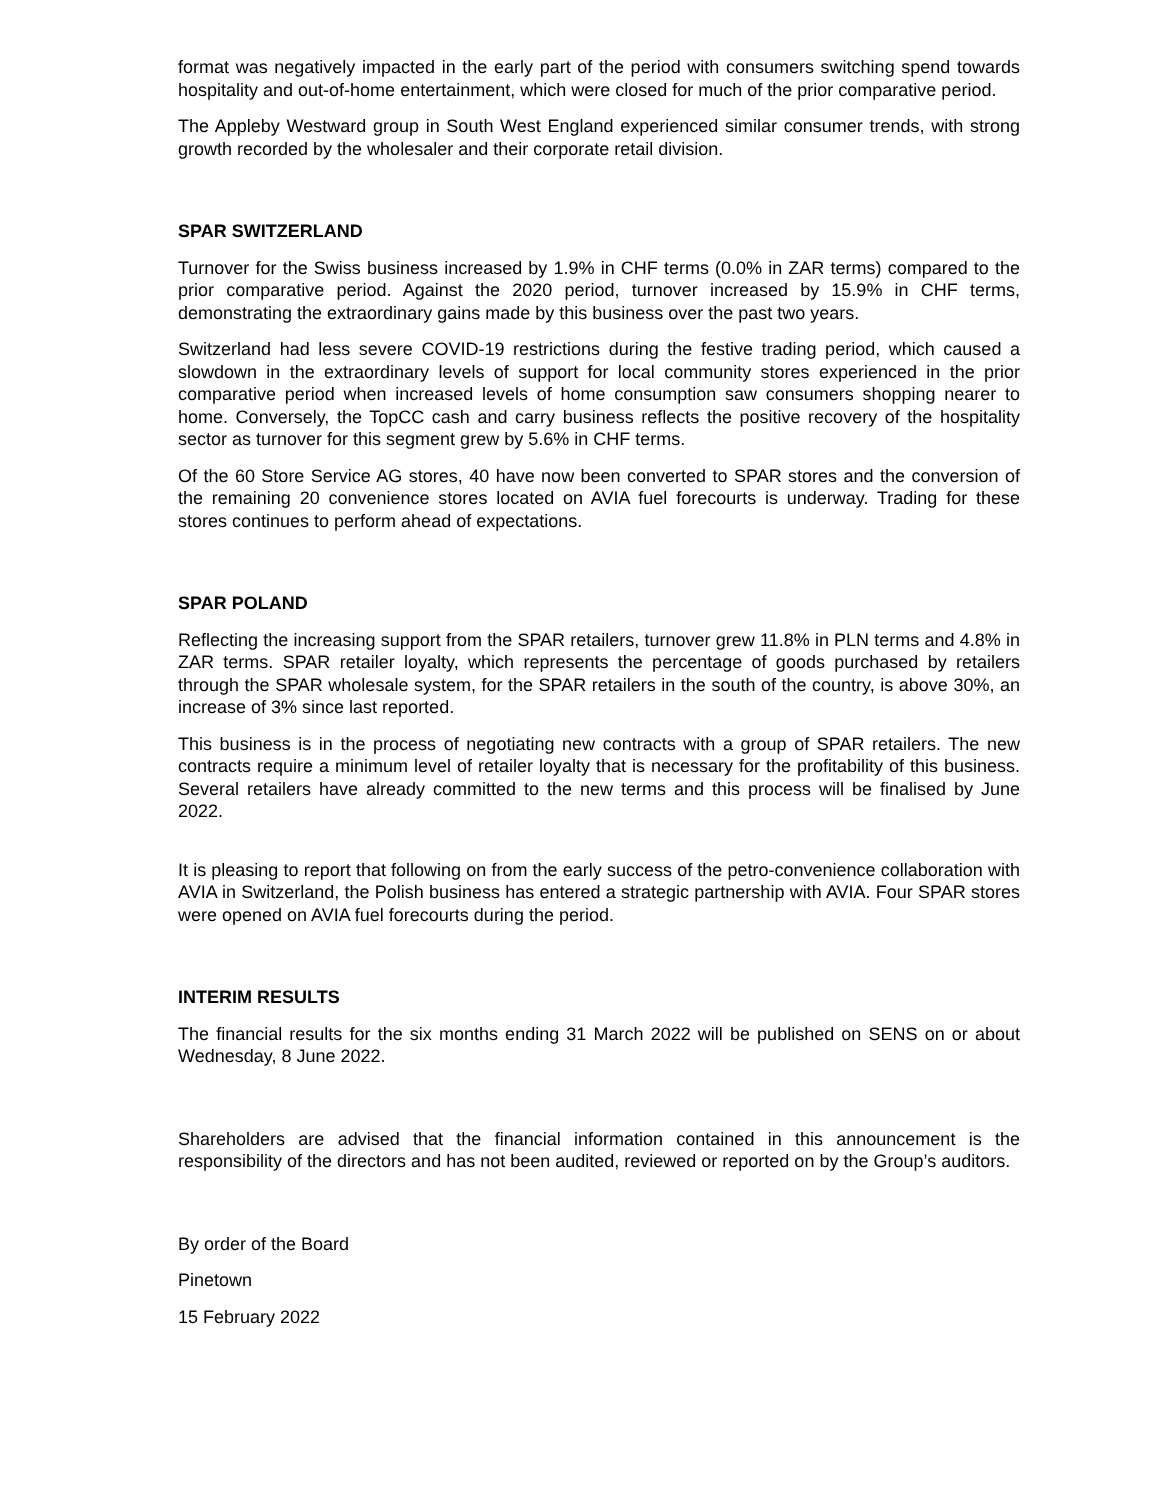format was negatively impacted in the early part of the period with consumers switching spend towards hospitality and out-of-home entertainment, which were closed for much of the prior comparative period.
The Appleby Westward group in South West England experienced similar consumer trends, with strong growth recorded by the wholesaler and their corporate retail division.
SPAR SWITZERLAND
Turnover for the Swiss business increased by 1.9% in CHF terms (0.0% in ZAR terms) compared to the prior comparative period. Against the 2020 period, turnover increased by 15.9% in CHF terms, demonstrating the extraordinary gains made by this business over the past two years.
Switzerland had less severe COVID-19 restrictions during the festive trading period, which caused a slowdown in the extraordinary levels of support for local community stores experienced in the prior comparative period when increased levels of home consumption saw consumers shopping nearer to home. Conversely, the TopCC cash and carry business reflects the positive recovery of the hospitality sector as turnover for this segment grew by 5.6% in CHF terms.
Of the 60 Store Service AG stores, 40 have now been converted to SPAR stores and the conversion of the remaining 20 convenience stores located on AVIA fuel forecourts is underway. Trading for these stores continues to perform ahead of expectations.
SPAR POLAND
Reflecting the increasing support from the SPAR retailers, turnover grew 11.8% in PLN terms and 4.8% in ZAR terms. SPAR retailer loyalty, which represents the percentage of goods purchased by retailers through the SPAR wholesale system, for the SPAR retailers in the south of the country, is above 30%, an increase of 3% since last reported.
This business is in the process of negotiating new contracts with a group of SPAR retailers. The new contracts require a minimum level of retailer loyalty that is necessary for the profitability of this business. Several retailers have already committed to the new terms and this process will be finalised by June 2022.
It is pleasing to report that following on from the early success of the petro-convenience collaboration with AVIA in Switzerland, the Polish business has entered a strategic partnership with AVIA. Four SPAR stores were opened on AVIA fuel forecourts during the period.
INTERIM RESULTS
The financial results for the six months ending 31 March 2022 will be published on SENS on or about Wednesday, 8 June 2022.
Shareholders are advised that the financial information contained in this announcement is the responsibility of the directors and has not been audited, reviewed or reported on by the Group’s auditors.
By order of the Board
Pinetown
15 February 2022